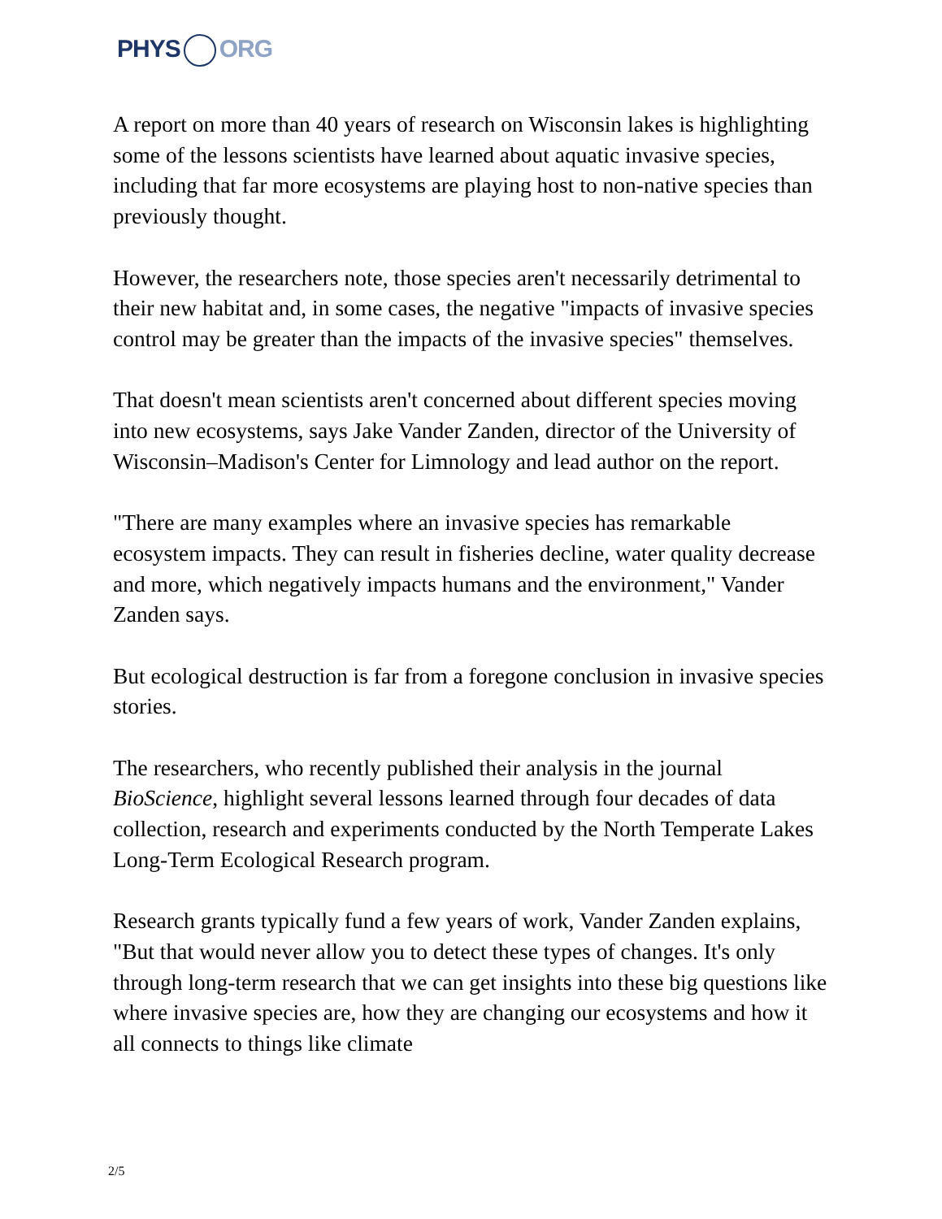PHYS ORG
A report on more than 40 years of research on Wisconsin lakes is highlighting some of the lessons scientists have learned about aquatic invasive species, including that far more ecosystems are playing host to non-native species than previously thought.
However, the researchers note, those species aren't necessarily detrimental to their new habitat and, in some cases, the negative "impacts of invasive species control may be greater than the impacts of the invasive species" themselves.
That doesn't mean scientists aren't concerned about different species moving into new ecosystems, says Jake Vander Zanden, director of the University of Wisconsin–Madison's Center for Limnology and lead author on the report.
"There are many examples where an invasive species has remarkable ecosystem impacts. They can result in fisheries decline, water quality decrease and more, which negatively impacts humans and the environment," Vander Zanden says.
But ecological destruction is far from a foregone conclusion in invasive species stories.
The researchers, who recently published their analysis in the journal BioScience, highlight several lessons learned through four decades of data collection, research and experiments conducted by the North Temperate Lakes Long-Term Ecological Research program.
Research grants typically fund a few years of work, Vander Zanden explains, "But that would never allow you to detect these types of changes. It's only through long-term research that we can get insights into these big questions like where invasive species are, how they are changing our ecosystems and how it all connects to things like climate
2/5